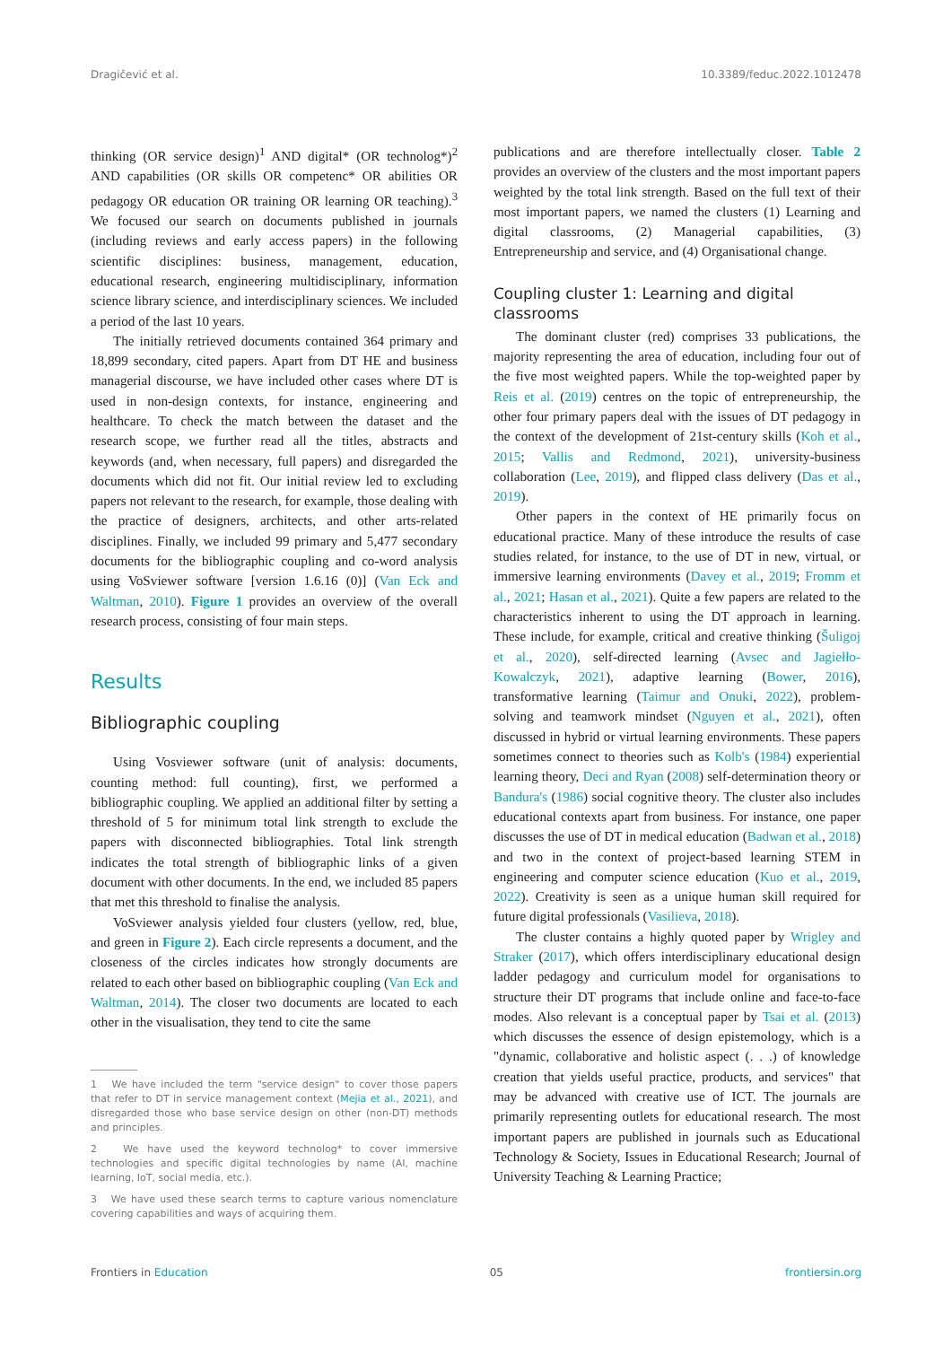Dragičević et al. 10.3389/feduc.2022.1012478
thinking (OR service design)<sup>1</sup> AND digital* (OR technolog*)<sup>2</sup> AND capabilities (OR skills OR competenc* OR abilities OR pedagogy OR education OR training OR learning OR teaching).<sup>3</sup> We focused our search on documents published in journals (including reviews and early access papers) in the following scientific disciplines: business, management, education, educational research, engineering multidisciplinary, information science library science, and interdisciplinary sciences. We included a period of the last 10 years.
The initially retrieved documents contained 364 primary and 18,899 secondary, cited papers. Apart from DT HE and business managerial discourse, we have included other cases where DT is used in non-design contexts, for instance, engineering and healthcare. To check the match between the dataset and the research scope, we further read all the titles, abstracts and keywords (and, when necessary, full papers) and disregarded the documents which did not fit. Our initial review led to excluding papers not relevant to the research, for example, those dealing with the practice of designers, architects, and other arts-related disciplines. Finally, we included 99 primary and 5,477 secondary documents for the bibliographic coupling and co-word analysis using VoSviewer software [version 1.6.16 (0)] (Van Eck and Waltman, 2010). Figure 1 provides an overview of the overall research process, consisting of four main steps.
Results
Bibliographic coupling
Using Vosviewer software (unit of analysis: documents, counting method: full counting), first, we performed a bibliographic coupling. We applied an additional filter by setting a threshold of 5 for minimum total link strength to exclude the papers with disconnected bibliographies. Total link strength indicates the total strength of bibliographic links of a given document with other documents. In the end, we included 85 papers that met this threshold to finalise the analysis.
VoSviewer analysis yielded four clusters (yellow, red, blue, and green in Figure 2). Each circle represents a document, and the closeness of the circles indicates how strongly documents are related to each other based on bibliographic coupling (Van Eck and Waltman, 2014). The closer two documents are located to each other in the visualisation, they tend to cite the same
1 We have included the term "service design" to cover those papers that refer to DT in service management context (Mejia et al., 2021), and disregarded those who base service design on other (non-DT) methods and principles.
2 We have used the keyword technolog* to cover immersive technologies and specific digital technologies by name (AI, machine learning, IoT, social media, etc.).
3 We have used these search terms to capture various nomenclature covering capabilities and ways of acquiring them.
publications and are therefore intellectually closer. Table 2 provides an overview of the clusters and the most important papers weighted by the total link strength. Based on the full text of their most important papers, we named the clusters (1) Learning and digital classrooms, (2) Managerial capabilities, (3) Entrepreneurship and service, and (4) Organisational change.
Coupling cluster 1: Learning and digital classrooms
The dominant cluster (red) comprises 33 publications, the majority representing the area of education, including four out of the five most weighted papers. While the top-weighted paper by Reis et al. (2019) centres on the topic of entrepreneurship, the other four primary papers deal with the issues of DT pedagogy in the context of the development of 21st-century skills (Koh et al., 2015; Vallis and Redmond, 2021), university-business collaboration (Lee, 2019), and flipped class delivery (Das et al., 2019).
Other papers in the context of HE primarily focus on educational practice. Many of these introduce the results of case studies related, for instance, to the use of DT in new, virtual, or immersive learning environments (Davey et al., 2019; Fromm et al., 2021; Hasan et al., 2021). Quite a few papers are related to the characteristics inherent to using the DT approach in learning. These include, for example, critical and creative thinking (Šuligoj et al., 2020), self-directed learning (Avsec and Jagiełło-Kowalczyk, 2021), adaptive learning (Bower, 2016), transformative learning (Taimur and Onuki, 2022), problem-solving and teamwork mindset (Nguyen et al., 2021), often discussed in hybrid or virtual learning environments. These papers sometimes connect to theories such as Kolb's (1984) experiential learning theory, Deci and Ryan (2008) self-determination theory or Bandura's (1986) social cognitive theory. The cluster also includes educational contexts apart from business. For instance, one paper discusses the use of DT in medical education (Badwan et al., 2018) and two in the context of project-based learning STEM in engineering and computer science education (Kuo et al., 2019, 2022). Creativity is seen as a unique human skill required for future digital professionals (Vasilieva, 2018).
The cluster contains a highly quoted paper by Wrigley and Straker (2017), which offers interdisciplinary educational design ladder pedagogy and curriculum model for organisations to structure their DT programs that include online and face-to-face modes. Also relevant is a conceptual paper by Tsai et al. (2013) which discusses the essence of design epistemology, which is a "dynamic, collaborative and holistic aspect (. . .) of knowledge creation that yields useful practice, products, and services" that may be advanced with creative use of ICT. The journals are primarily representing outlets for educational research. The most important papers are published in journals such as Educational Technology & Society, Issues in Educational Research; Journal of University Teaching & Learning Practice;
Frontiers in Education 05 frontiersin.org